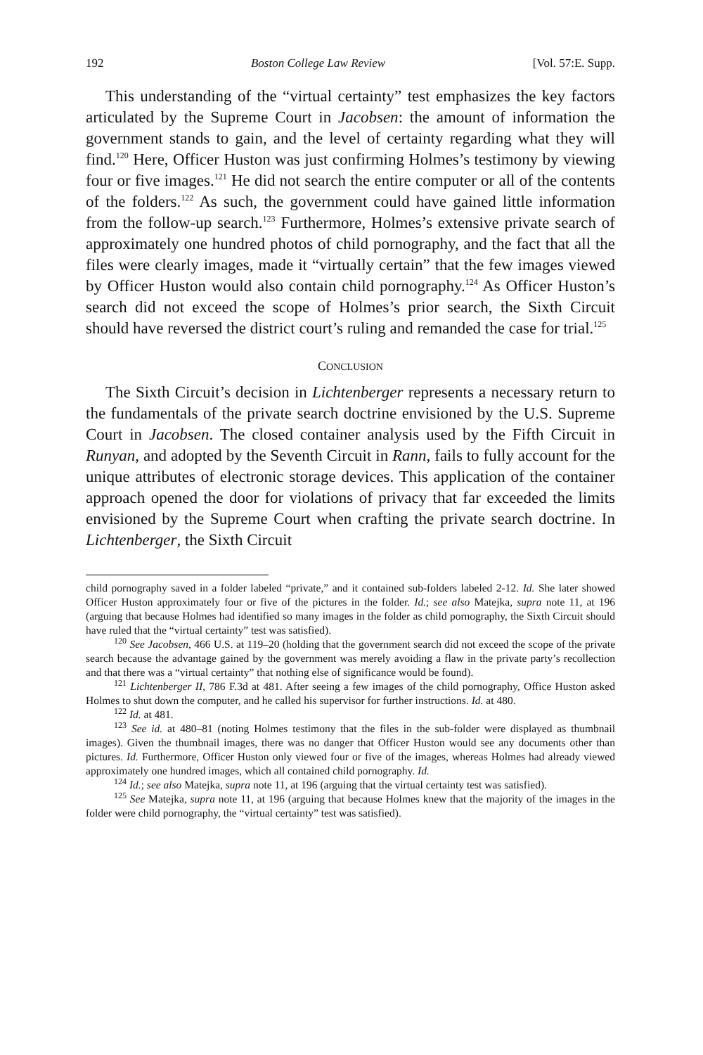192 Boston College Law Review [Vol. 57:E. Supp.
This understanding of the “virtual certainty” test emphasizes the key factors articulated by the Supreme Court in Jacobsen: the amount of information the government stands to gain, and the level of certainty regarding what they will find.<sup>120</sup> Here, Officer Huston was just confirming Holmes’s testimony by viewing four or five images.<sup>121</sup> He did not search the entire computer or all of the contents of the folders.<sup>122</sup> As such, the government could have gained little information from the follow-up search.<sup>123</sup> Furthermore, Holmes’s extensive private search of approximately one hundred photos of child pornography, and the fact that all the files were clearly images, made it “virtually certain” that the few images viewed by Officer Huston would also contain child pornography.<sup>124</sup> As Officer Huston’s search did not exceed the scope of Holmes’s prior search, the Sixth Circuit should have reversed the district court’s ruling and remanded the case for trial.<sup>125</sup>
CONCLUSION
The Sixth Circuit’s decision in Lichtenberger represents a necessary return to the fundamentals of the private search doctrine envisioned by the U.S. Supreme Court in Jacobsen. The closed container analysis used by the Fifth Circuit in Runyan, and adopted by the Seventh Circuit in Rann, fails to fully account for the unique attributes of electronic storage devices. This application of the container approach opened the door for violations of privacy that far exceeded the limits envisioned by the Supreme Court when crafting the private search doctrine. In Lichtenberger, the Sixth Circuit
child pornography saved in a folder labeled “private,” and it contained sub-folders labeled 2-12. Id. She later showed Officer Huston approximately four or five of the pictures in the folder. Id.; see also Matejka, supra note 11, at 196 (arguing that because Holmes had identified so many images in the folder as child pornography, the Sixth Circuit should have ruled that the “virtual certainty” test was satisfied).
<sup>120</sup> See Jacobsen, 466 U.S. at 119–20 (holding that the government search did not exceed the scope of the private search because the advantage gained by the government was merely avoiding a flaw in the private party’s recollection and that there was a “virtual certainty” that nothing else of significance would be found).
<sup>121</sup> Lichtenberger II, 786 F.3d at 481. After seeing a few images of the child pornography, Office Huston asked Holmes to shut down the computer, and he called his supervisor for further instructions. Id. at 480.
<sup>122</sup> Id. at 481.
<sup>123</sup> See id. at 480–81 (noting Holmes testimony that the files in the sub-folder were displayed as thumbnail images). Given the thumbnail images, there was no danger that Officer Huston would see any documents other than pictures. Id. Furthermore, Officer Huston only viewed four or five of the images, whereas Holmes had already viewed approximately one hundred images, which all contained child pornography. Id.
<sup>124</sup> Id.; see also Matejka, supra note 11, at 196 (arguing that the virtual certainty test was satisfied).
<sup>125</sup> See Matejka, supra note 11, at 196 (arguing that because Holmes knew that the majority of the images in the folder were child pornography, the “virtual certainty” test was satisfied).